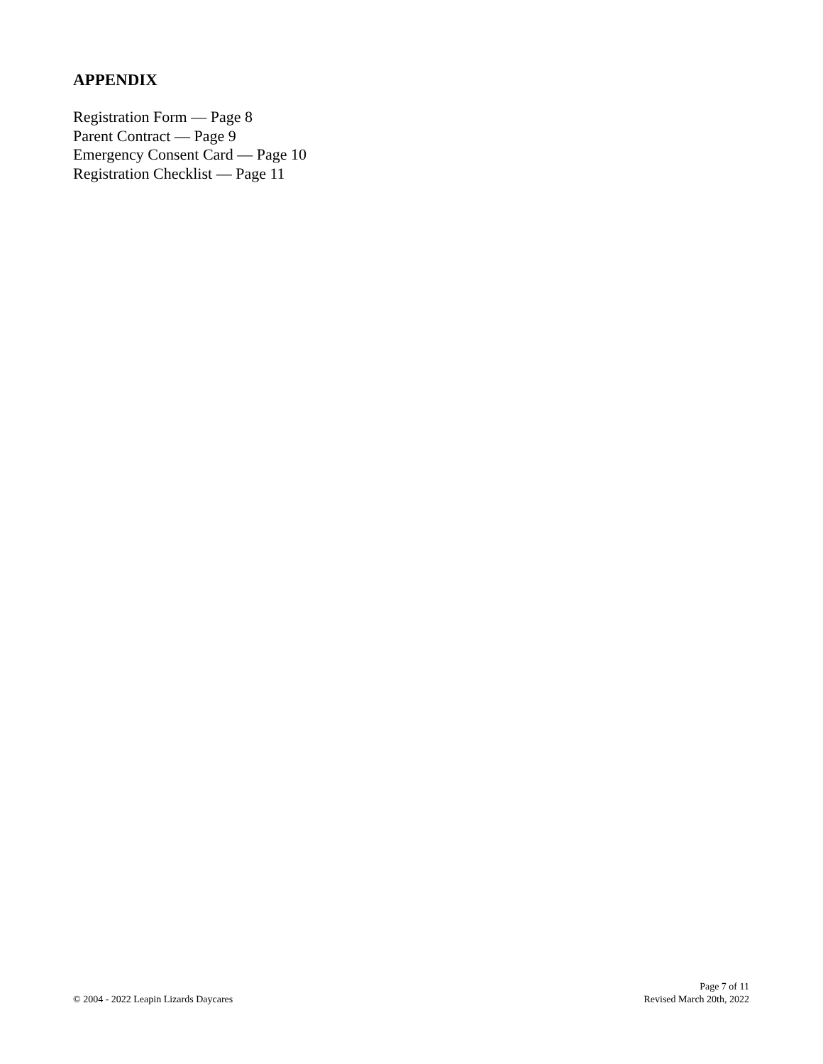APPENDIX
Registration Form — Page 8
Parent Contract — Page 9
Emergency Consent Card — Page 10
Registration Checklist — Page 11
© 2004 - 2022 Leapin Lizards Daycares
Page 7 of 11
Revised March 20th, 2022